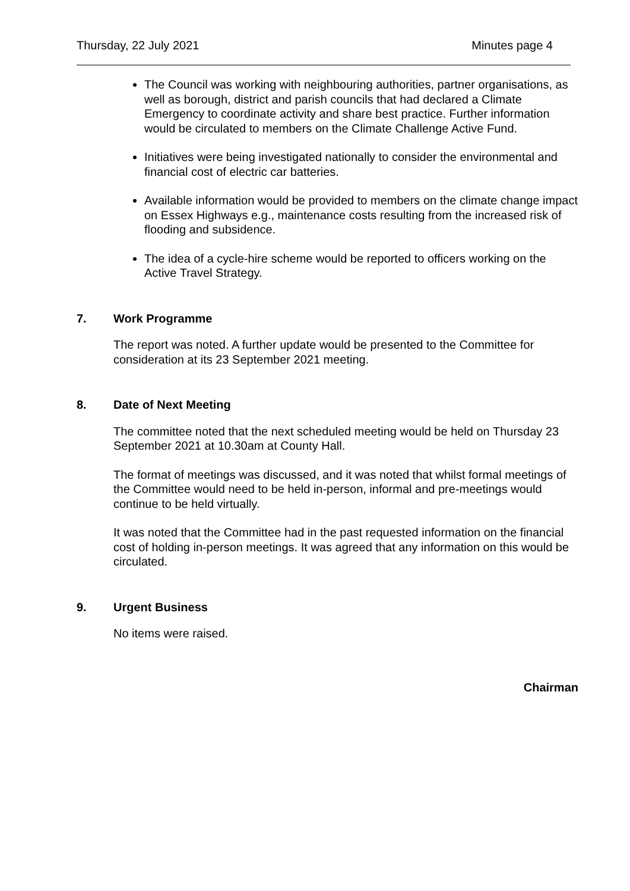Thursday, 22 July 2021 Minutes page 4
The Council was working with neighbouring authorities, partner organisations, as well as borough, district and parish councils that had declared a Climate Emergency to coordinate activity and share best practice. Further information would be circulated to members on the Climate Challenge Active Fund.
Initiatives were being investigated nationally to consider the environmental and financial cost of electric car batteries.
Available information would be provided to members on the climate change impact on Essex Highways e.g., maintenance costs resulting from the increased risk of flooding and subsidence.
The idea of a cycle-hire scheme would be reported to officers working on the Active Travel Strategy.
7. Work Programme
The report was noted. A further update would be presented to the Committee for consideration at its 23 September 2021 meeting.
8. Date of Next Meeting
The committee noted that the next scheduled meeting would be held on Thursday 23 September 2021 at 10.30am at County Hall.
The format of meetings was discussed, and it was noted that whilst formal meetings of the Committee would need to be held in-person, informal and pre-meetings would continue to be held virtually.
It was noted that the Committee had in the past requested information on the financial cost of holding in-person meetings. It was agreed that any information on this would be circulated.
9. Urgent Business
No items were raised.
Chairman